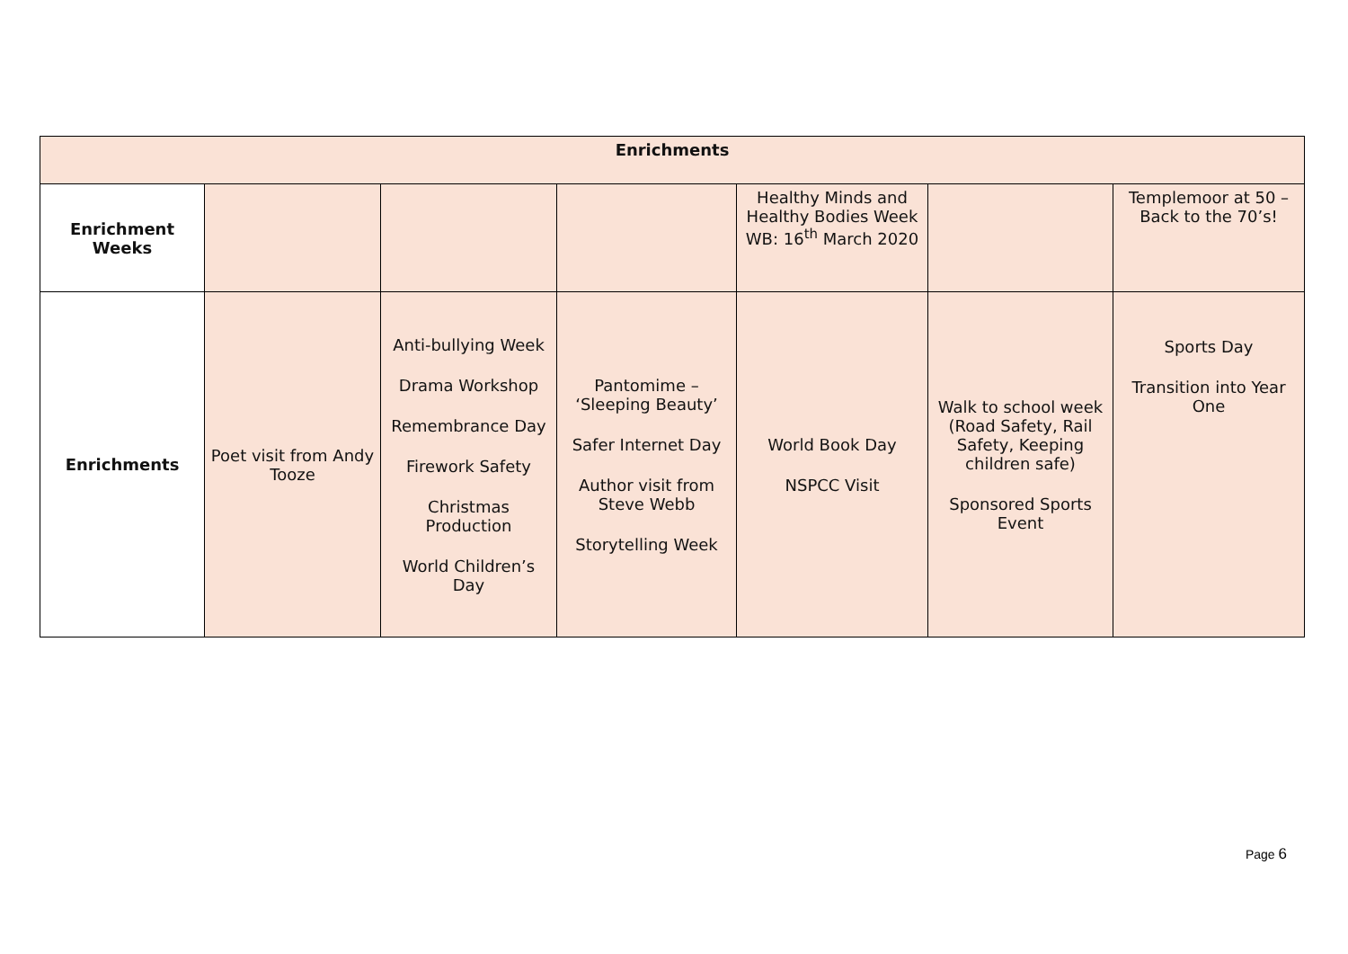| Enrichments | | | | | | |
| --- | --- | --- | --- | --- | --- | --- |
| Enrichment Weeks | | | | Healthy Minds and Healthy Bodies Week WB: 16<sup>th</sup> March 2020 | | Templemoor at 50 – Back to the 70’s! |
| Enrichments | Poet visit from Andy Tooze | Anti-bullying Week Drama Workshop Remembrance Day Firework Safety Christmas Production World Children’s Day | Pantomime – ‘Sleeping Beauty’ Safer Internet Day Author visit from Steve Webb Storytelling Week | World Book Day NSPCC Visit | Walk to school week (Road Safety, Rail Safety, Keeping children safe) Sponsored Sports Event | Sports Day Transition into Year One |
Page 6